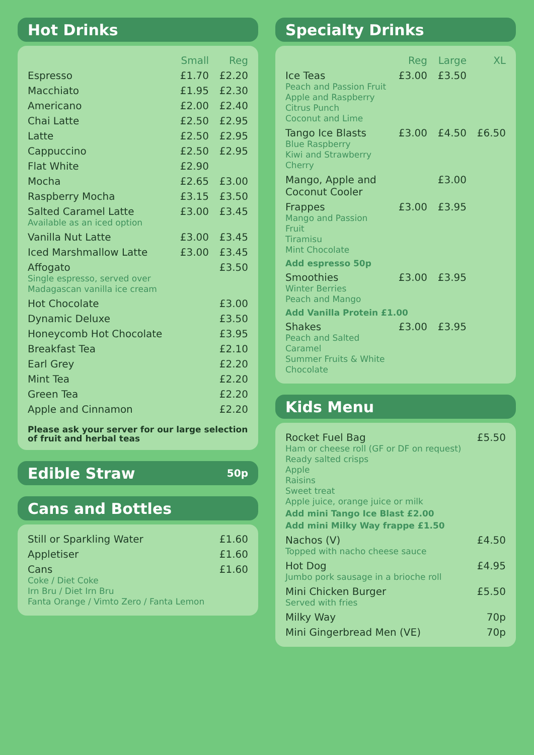Hot Drinks
| | Small | Reg |
| --- | --- | --- |
| Espresso | £1.70 | £2.20 |
| Macchiato | £1.95 | £2.30 |
| Americano | £2.00 | £2.40 |
| Chai Latte | £2.50 | £2.95 |
| Latte | £2.50 | £2.95 |
| Cappuccino | £2.50 | £2.95 |
| Flat White | £2.90 | |
| Mocha | £2.65 | £3.00 |
| Raspberry Mocha | £3.15 | £3.50 |
| Salted Caramel Latte Available as an iced option | £3.00 | £3.45 |
| Vanilla Nut Latte | £3.00 | £3.45 |
| Iced Marshmallow Latte | £3.00 | £3.45 |
| Affogato Single espresso, served over Madagascan vanilla ice cream | | £3.50 |
| Hot Chocolate | | £3.00 |
| Dynamic Deluxe | | £3.50 |
| Honeycomb Hot Chocolate | | £3.95 |
| Breakfast Tea | | £2.10 |
| Earl Grey | | £2.20 |
| Mint Tea | | £2.20 |
| Green Tea | | £2.20 |
| Apple and Cinnamon | | £2.20 |
Please ask your server for our large selection of fruit and herbal teas
Edible Straw 50p
Cans and Bottles
| Still or Sparkling Water | £1.60 |
| Appletiser | £1.60 |
| Cans Coke / Diet Coke Irn Bru / Diet Irn Bru Fanta Orange / Vimto Zero / Fanta Lemon | £1.60 |
Specialty Drinks
| | Reg | Large | XL |
| --- | --- | --- | --- |
| Ice Teas Peach and Passion Fruit Apple and Raspberry Citrus Punch Coconut and Lime | £3.00 | £3.50 | |
| Tango Ice Blasts Blue Raspberry Kiwi and Strawberry Cherry | £3.00 | £4.50 | £6.50 |
| Mango, Apple and Coconut Cooler | | £3.00 | |
| Frappes Mango and Passion Fruit Tiramisu Mint Chocolate | £3.00 | £3.95 | |
| Add espresso 50p | | | |
| Smoothies Winter Berries Peach and Mango | £3.00 | £3.95 | |
| Add Vanilla Protein £1.00 | | | |
| Shakes Peach and Salted Caramel Summer Fruits & White Chocolate | £3.00 | £3.95 | |
Kids Menu
| Rocket Fuel Bag Ham or cheese roll (GF or DF on request) Ready salted crisps Apple Raisins Sweet treat Apple juice, orange juice or milk Add mini Tango Ice Blast £2.00 Add mini Milky Way frappe £1.50 | £5.50 |
| Nachos (V) Topped with nacho cheese sauce | £4.50 |
| Hot Dog Jumbo pork sausage in a brioche roll | £4.95 |
| Mini Chicken Burger Served with fries | £5.50 |
| Milky Way | 70p |
| Mini Gingerbread Men (VE) | 70p |